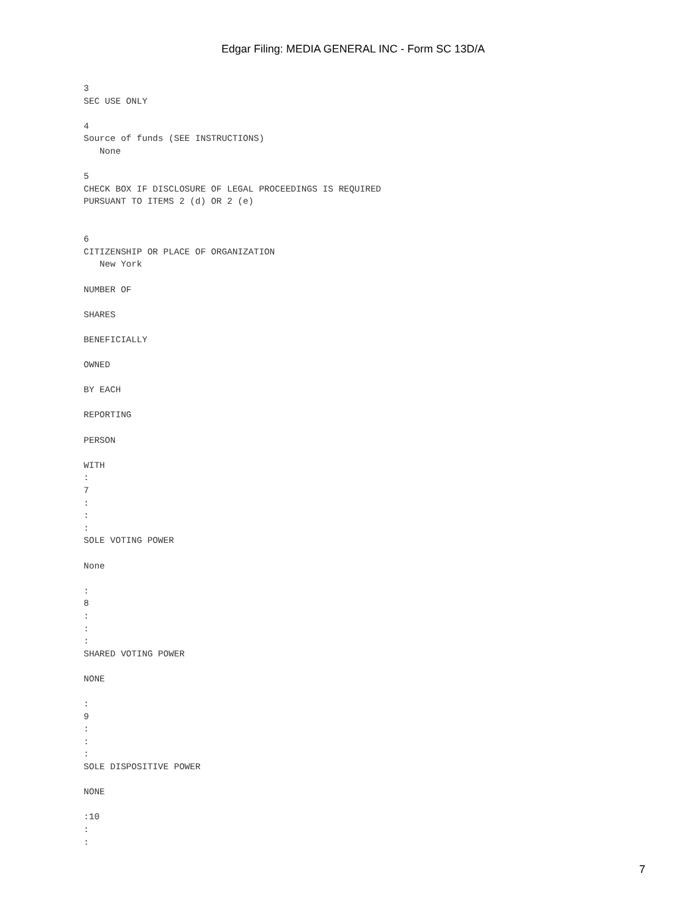Edgar Filing: MEDIA GENERAL INC - Form SC 13D/A
3
SEC USE ONLY

4
Source of funds (SEE INSTRUCTIONS)
   None

5
CHECK BOX IF DISCLOSURE OF LEGAL PROCEEDINGS IS REQUIRED
PURSUANT TO ITEMS 2 (d) OR 2 (e)


6
CITIZENSHIP OR PLACE OF ORGANIZATION
   New York

NUMBER OF

SHARES

BENEFICIALLY

OWNED

BY EACH

REPORTING

PERSON

WITH
:
7
:
:
:
SOLE VOTING POWER

None

:
8
:
:
:
SHARED VOTING POWER

NONE

:
9
:
:
:
SOLE DISPOSITIVE POWER

NONE

:10
:
:
7